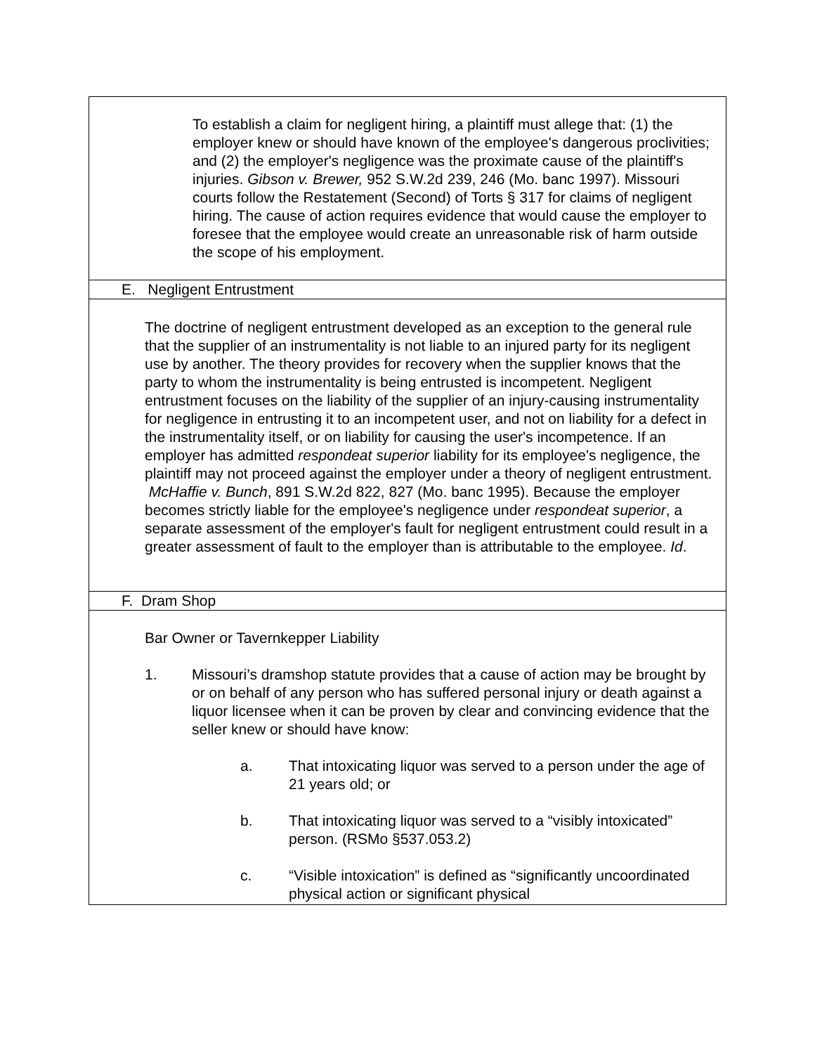| To establish a claim for negligent hiring, a plaintiff must allege that: (1) the employer knew or should have known of the employee's dangerous proclivities; and (2) the employer's negligence was the proximate cause of the plaintiff's injuries. Gibson v. Brewer, 952 S.W.2d 239, 246 (Mo. banc 1997). Missouri courts follow the Restatement (Second) of Torts § 317 for claims of negligent hiring. The cause of action requires evidence that would cause the employer to foresee that the employee would create an unreasonable risk of harm outside the scope of his employment. |
| E. Negligent Entrustment |
| The doctrine of negligent entrustment developed as an exception to the general rule that the supplier of an instrumentality is not liable to an injured party for its negligent use by another. The theory provides for recovery when the supplier knows that the party to whom the instrumentality is being entrusted is incompetent. Negligent entrustment focuses on the liability of the supplier of an injury-causing instrumentality for negligence in entrusting it to an incompetent user, and not on liability for a defect in the instrumentality itself, or on liability for causing the user's incompetence. If an employer has admitted respondeat superior liability for its employee's negligence, the plaintiff may not proceed against the employer under a theory of negligent entrustment. McHaffie v. Bunch , 891 S.W.2d 822, 827 (Mo. banc 1995). Because the employer becomes strictly liable for the employee's negligence under respondeat superior , a separate assessment of the employer's fault for negligent entrustment could result in a greater assessment of fault to the employer than is attributable to the employee. Id . |
| F. Dram Shop |
| Bar Owner or Tavernkepper Liability 1. Missouri’s dramshop statute provides that a cause of action may be brought by or on behalf of any person who has suffered personal injury or death against a liquor licensee when it can be proven by clear and convincing evidence that the seller knew or should have know: a. That intoxicating liquor was served to a person under the age of 21 years old; or b. That intoxicating liquor was served to a “visibly intoxicated” person. (RSMo §537.053.2) c. “Visible intoxication” is defined as “significantly uncoordinated physical action or significant physical |